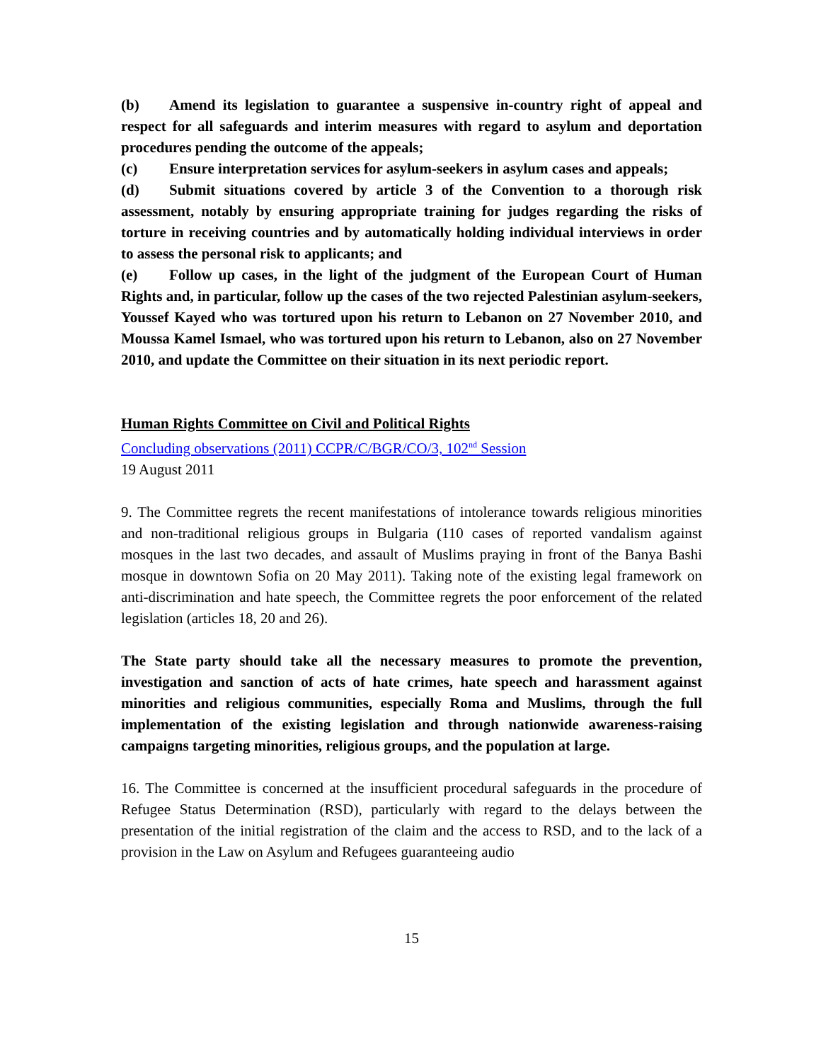(b) Amend its legislation to guarantee a suspensive in-country right of appeal and respect for all safeguards and interim measures with regard to asylum and deportation procedures pending the outcome of the appeals;
(c) Ensure interpretation services for asylum-seekers in asylum cases and appeals;
(d) Submit situations covered by article 3 of the Convention to a thorough risk assessment, notably by ensuring appropriate training for judges regarding the risks of torture in receiving countries and by automatically holding individual interviews in order to assess the personal risk to applicants; and
(e) Follow up cases, in the light of the judgment of the European Court of Human Rights and, in particular, follow up the cases of the two rejected Palestinian asylum-seekers, Youssef Kayed who was tortured upon his return to Lebanon on 27 November 2010, and Moussa Kamel Ismael, who was tortured upon his return to Lebanon, also on 27 November 2010, and update the Committee on their situation in its next periodic report.
Human Rights Committee on Civil and Political Rights
Concluding observations (2011) CCPR/C/BGR/CO/3, 102<sup>nd</sup> Session
19 August 2011
9. The Committee regrets the recent manifestations of intolerance towards religious minorities and non-traditional religious groups in Bulgaria (110 cases of reported vandalism against mosques in the last two decades, and assault of Muslims praying in front of the Banya Bashi mosque in downtown Sofia on 20 May 2011). Taking note of the existing legal framework on anti-discrimination and hate speech, the Committee regrets the poor enforcement of the related legislation (articles 18, 20 and 26).
The State party should take all the necessary measures to promote the prevention, investigation and sanction of acts of hate crimes, hate speech and harassment against minorities and religious communities, especially Roma and Muslims, through the full implementation of the existing legislation and through nationwide awareness-raising campaigns targeting minorities, religious groups, and the population at large.
16. The Committee is concerned at the insufficient procedural safeguards in the procedure of Refugee Status Determination (RSD), particularly with regard to the delays between the presentation of the initial registration of the claim and the access to RSD, and to the lack of a provision in the Law on Asylum and Refugees guaranteeing audio
15